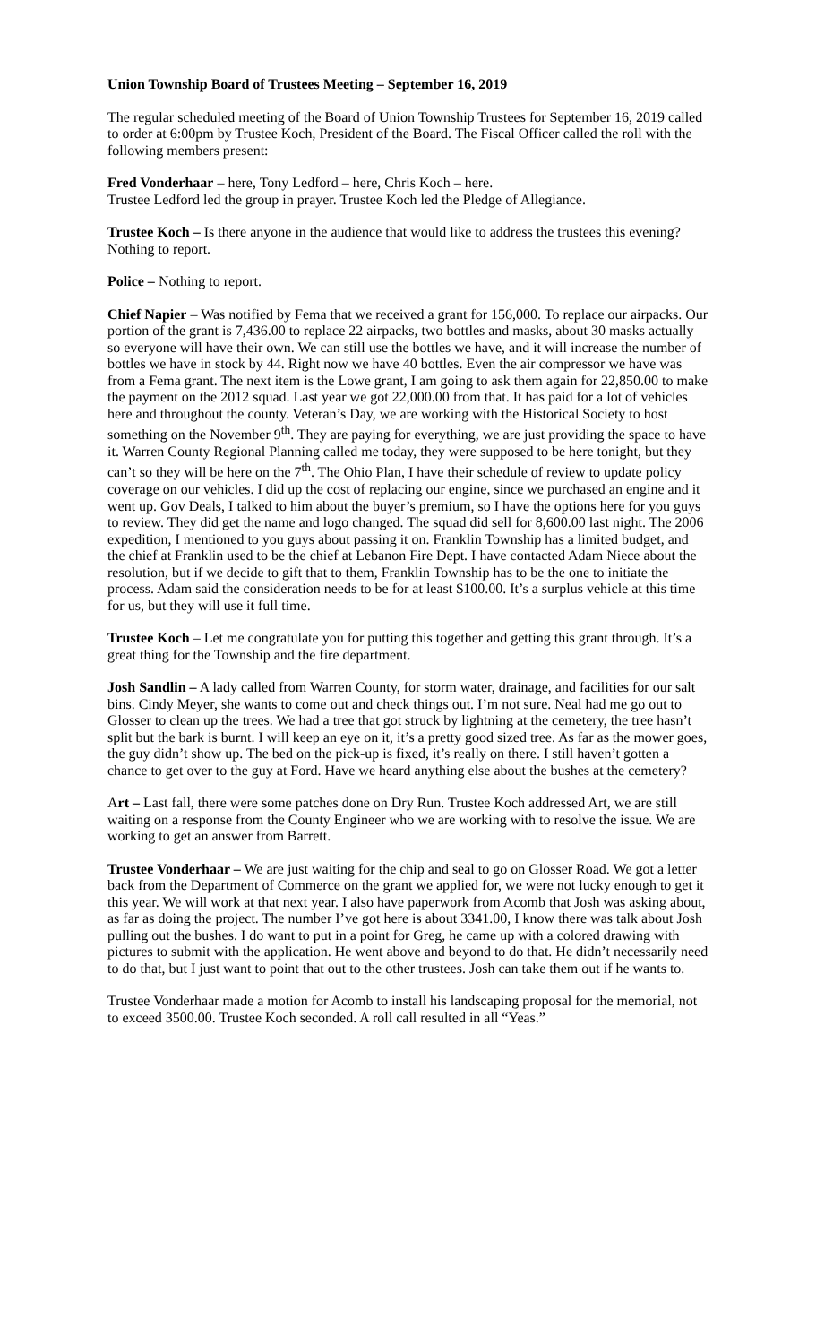Union Township Board of Trustees Meeting – September 16, 2019
The regular scheduled meeting of the Board of Union Township Trustees for September 16, 2019 called to order at 6:00pm by Trustee Koch, President of the Board. The Fiscal Officer called the roll with the following members present:
Fred Vonderhaar – here, Tony Ledford – here, Chris Koch – here.
Trustee Ledford led the group in prayer. Trustee Koch led the Pledge of Allegiance.
Trustee Koch – Is there anyone in the audience that would like to address the trustees this evening? Nothing to report.
Police – Nothing to report.
Chief Napier – Was notified by Fema that we received a grant for 156,000. To replace our airpacks. Our portion of the grant is 7,436.00 to replace 22 airpacks, two bottles and masks, about 30 masks actually so everyone will have their own. We can still use the bottles we have, and it will increase the number of bottles we have in stock by 44. Right now we have 40 bottles. Even the air compressor we have was from a Fema grant. The next item is the Lowe grant, I am going to ask them again for 22,850.00 to make the payment on the 2012 squad. Last year we got 22,000.00 from that. It has paid for a lot of vehicles here and throughout the county. Veteran’s Day, we are working with the Historical Society to host something on the November 9<sup>th</sup>. They are paying for everything, we are just providing the space to have it. Warren County Regional Planning called me today, they were supposed to be here tonight, but they can’t so they will be here on the 7<sup>th</sup>. The Ohio Plan, I have their schedule of review to update policy coverage on our vehicles. I did up the cost of replacing our engine, since we purchased an engine and it went up. Gov Deals, I talked to him about the buyer’s premium, so I have the options here for you guys to review. They did get the name and logo changed. The squad did sell for 8,600.00 last night. The 2006 expedition, I mentioned to you guys about passing it on. Franklin Township has a limited budget, and the chief at Franklin used to be the chief at Lebanon Fire Dept. I have contacted Adam Niece about the resolution, but if we decide to gift that to them, Franklin Township has to be the one to initiate the process. Adam said the consideration needs to be for at least $100.00. It’s a surplus vehicle at this time for us, but they will use it full time.
Trustee Koch – Let me congratulate you for putting this together and getting this grant through. It’s a great thing for the Township and the fire department.
Josh Sandlin – A lady called from Warren County, for storm water, drainage, and facilities for our salt bins. Cindy Meyer, she wants to come out and check things out. I’m not sure. Neal had me go out to Glosser to clean up the trees. We had a tree that got struck by lightning at the cemetery, the tree hasn’t split but the bark is burnt. I will keep an eye on it, it’s a pretty good sized tree. As far as the mower goes, the guy didn’t show up. The bed on the pick-up is fixed, it’s really on there. I still haven’t gotten a chance to get over to the guy at Ford. Have we heard anything else about the bushes at the cemetery?
Art – Last fall, there were some patches done on Dry Run. Trustee Koch addressed Art, we are still waiting on a response from the County Engineer who we are working with to resolve the issue. We are working to get an answer from Barrett.
Trustee Vonderhaar – We are just waiting for the chip and seal to go on Glosser Road. We got a letter back from the Department of Commerce on the grant we applied for, we were not lucky enough to get it this year. We will work at that next year. I also have paperwork from Acomb that Josh was asking about, as far as doing the project. The number I’ve got here is about 3341.00, I know there was talk about Josh pulling out the bushes. I do want to put in a point for Greg, he came up with a colored drawing with pictures to submit with the application. He went above and beyond to do that. He didn’t necessarily need to do that, but I just want to point that out to the other trustees. Josh can take them out if he wants to.
Trustee Vonderhaar made a motion for Acomb to install his landscaping proposal for the memorial, not to exceed 3500.00. Trustee Koch seconded. A roll call resulted in all “Yeas.”